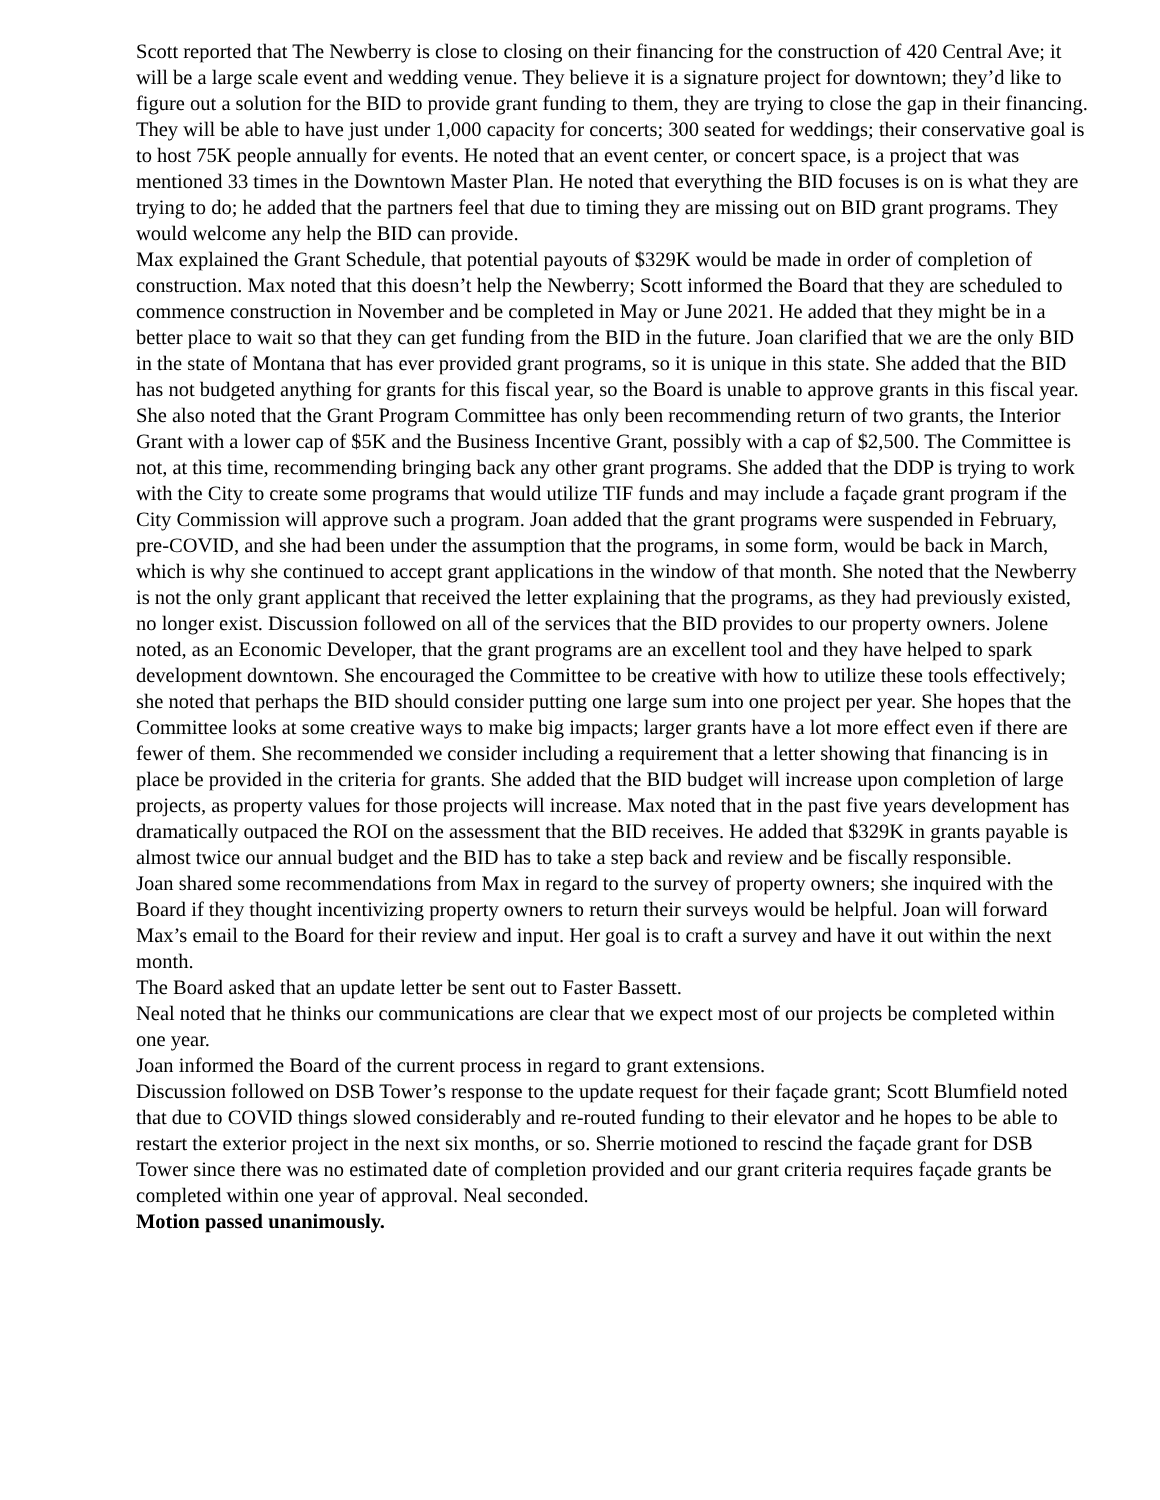Scott reported that The Newberry is close to closing on their financing for the construction of 420 Central Ave; it will be a large scale event and wedding venue. They believe it is a signature project for downtown; they’d like to figure out a solution for the BID to provide grant funding to them, they are trying to close the gap in their financing. They will be able to have just under 1,000 capacity for concerts; 300 seated for weddings; their conservative goal is to host 75K people annually for events. He noted that an event center, or concert space, is a project that was mentioned 33 times in the Downtown Master Plan. He noted that everything the BID focuses is on is what they are trying to do; he added that the partners feel that due to timing they are missing out on BID grant programs. They would welcome any help the BID can provide.
Max explained the Grant Schedule, that potential payouts of $329K would be made in order of completion of construction. Max noted that this doesn’t help the Newberry; Scott informed the Board that they are scheduled to commence construction in November and be completed in May or June 2021. He added that they might be in a better place to wait so that they can get funding from the BID in the future. Joan clarified that we are the only BID in the state of Montana that has ever provided grant programs, so it is unique in this state. She added that the BID has not budgeted anything for grants for this fiscal year, so the Board is unable to approve grants in this fiscal year. She also noted that the Grant Program Committee has only been recommending return of two grants, the Interior Grant with a lower cap of $5K and the Business Incentive Grant, possibly with a cap of $2,500. The Committee is not, at this time, recommending bringing back any other grant programs. She added that the DDP is trying to work with the City to create some programs that would utilize TIF funds and may include a façade grant program if the City Commission will approve such a program. Joan added that the grant programs were suspended in February, pre-COVID, and she had been under the assumption that the programs, in some form, would be back in March, which is why she continued to accept grant applications in the window of that month. She noted that the Newberry is not the only grant applicant that received the letter explaining that the programs, as they had previously existed, no longer exist. Discussion followed on all of the services that the BID provides to our property owners. Jolene noted, as an Economic Developer, that the grant programs are an excellent tool and they have helped to spark development downtown. She encouraged the Committee to be creative with how to utilize these tools effectively; she noted that perhaps the BID should consider putting one large sum into one project per year. She hopes that the Committee looks at some creative ways to make big impacts; larger grants have a lot more effect even if there are fewer of them. She recommended we consider including a requirement that a letter showing that financing is in place be provided in the criteria for grants. She added that the BID budget will increase upon completion of large projects, as property values for those projects will increase. Max noted that in the past five years development has dramatically outpaced the ROI on the assessment that the BID receives. He added that $329K in grants payable is almost twice our annual budget and the BID has to take a step back and review and be fiscally responsible.
Joan shared some recommendations from Max in regard to the survey of property owners; she inquired with the Board if they thought incentivizing property owners to return their surveys would be helpful. Joan will forward Max’s email to the Board for their review and input. Her goal is to craft a survey and have it out within the next month.
The Board asked that an update letter be sent out to Faster Bassett.
Neal noted that he thinks our communications are clear that we expect most of our projects be completed within one year.
Joan informed the Board of the current process in regard to grant extensions.
Discussion followed on DSB Tower’s response to the update request for their façade grant; Scott Blumfield noted that due to COVID things slowed considerably and re-routed funding to their elevator and he hopes to be able to restart the exterior project in the next six months, or so. Sherrie motioned to rescind the façade grant for DSB Tower since there was no estimated date of completion provided and our grant criteria requires façade grants be completed within one year of approval. Neal seconded.
Motion passed unanimously.